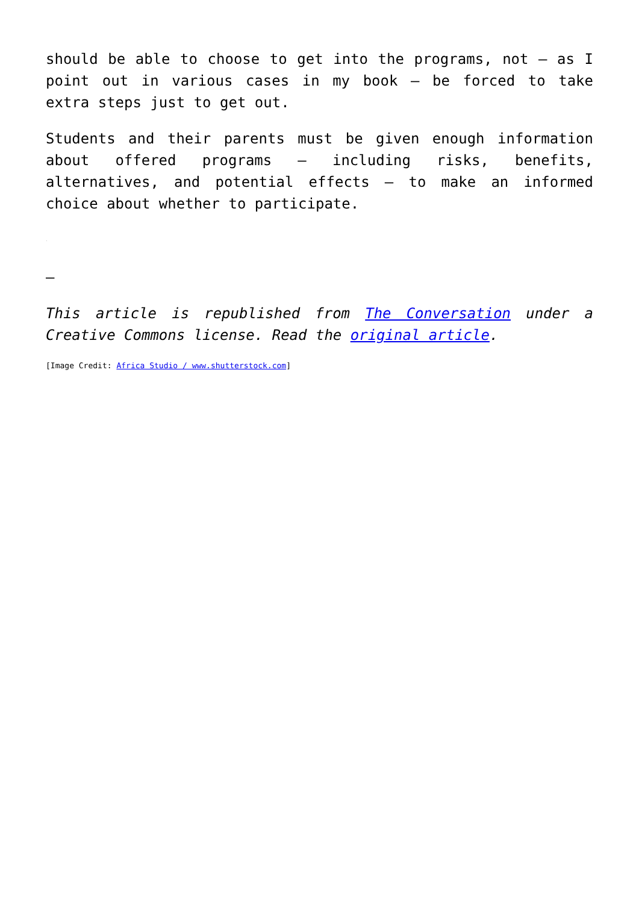should be able to choose to get into the programs, not – as I point out in various cases in my book – be forced to take extra steps just to get out.
Students and their parents must be given enough information about offered programs – including risks, benefits, alternatives, and potential effects – to make an informed choice about whether to participate.
.
–
This article is republished from The Conversation under a Creative Commons license. Read the original article.
[Image Credit: Africa Studio / www.shutterstock.com]